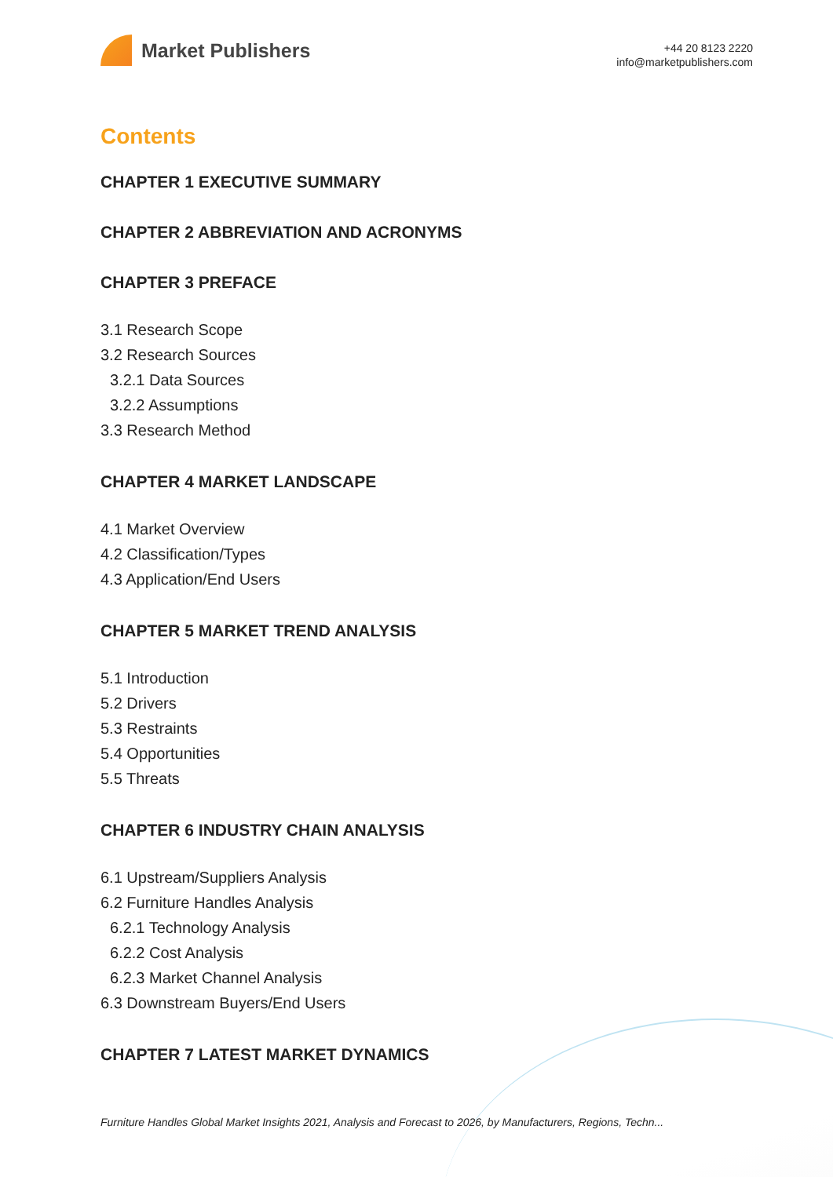Market Publishers
+44 20 8123 2220
info@marketpublishers.com
Contents
CHAPTER 1 EXECUTIVE SUMMARY
CHAPTER 2 ABBREVIATION AND ACRONYMS
CHAPTER 3 PREFACE
3.1 Research Scope
3.2 Research Sources
3.2.1 Data Sources
3.2.2 Assumptions
3.3 Research Method
CHAPTER 4 MARKET LANDSCAPE
4.1 Market Overview
4.2 Classification/Types
4.3 Application/End Users
CHAPTER 5 MARKET TREND ANALYSIS
5.1 Introduction
5.2 Drivers
5.3 Restraints
5.4 Opportunities
5.5 Threats
CHAPTER 6 INDUSTRY CHAIN ANALYSIS
6.1 Upstream/Suppliers Analysis
6.2 Furniture Handles Analysis
6.2.1 Technology Analysis
6.2.2 Cost Analysis
6.2.3 Market Channel Analysis
6.3 Downstream Buyers/End Users
CHAPTER 7 LATEST MARKET DYNAMICS
Furniture Handles Global Market Insights 2021, Analysis and Forecast to 2026, by Manufacturers, Regions, Techn...